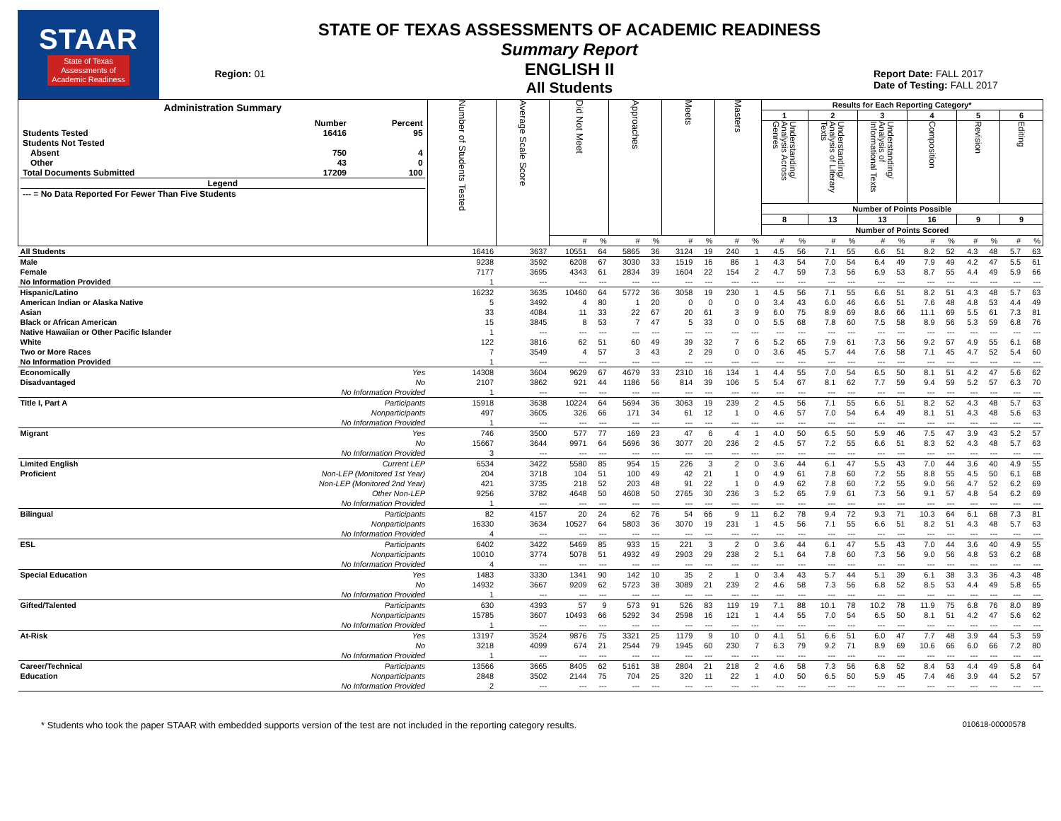STAAR
State of Texas
Assessments of
Academic Readiness
Region: 01
STATE OF TEXAS ASSESSMENTS OF ACADEMIC READINESS
Summary Report
ENGLISH II
All Students
Report Date: FALL 2017
Date of Testing: FALL 2017
| Administration Summary / / Number / Percent / / --- / --- / --- / / Students Tested / 16416 / 95 / / Students Not Tested / / / / Absent / 750 / 4 / / Other / 43 / 0 / / Total Documents Submitted / 17209 / 100 / / Legend / / / / --- = No Data Reported For Fewer Than Five Students / / / | | Number of Students Tested | Average Scale Score | Did Not Meet | | Approaches | | Meets | | Masters | | Results for Each Reporting Category* | | | | | | | | | | | |
| --- | --- | --- | --- | --- | --- | --- | --- | --- | --- | --- | --- | --- | --- | --- | --- | --- | --- | --- | --- | --- | --- | --- | --- |
| | | | | | | | | | | | | 1 | | 2 | | 3 | | 4 | | 5 | | 6 | |
| | | | | | | | | | | | | Understanding/ Analysis Across Genres | | Understanding/ Analysis of Literary Texts | | Understanding/ Analysis of Informational Texts | | Composition | | Revision | | Editing | |
| | | | | | | | | | | | | Number of Points Possible | | | | | | | | | | | |
| | | | | | | | | | | | | 8 | | 13 | | 13 | | 16 | | 9 | | 9 | |
| | | | | | | | | | | | | Number of Points Scored | | | | | | | | | | | |
| | | | | # | % | # | % | # | % | # | % | # | % | # | % | # | % | # | % | # | % | # | % |
| All Students | | 16416 | 3637 | 10551 | 64 | 5865 | 36 | 3124 | 19 | 240 | 1 | 4.5 | 56 | 7.1 | 55 | 6.6 | 51 | 8.2 | 52 | 4.3 | 48 | 5.7 | 63 |
| Male | | 9238 | 3592 | 6208 | 67 | 3030 | 33 | 1519 | 16 | 86 | 1 | 4.3 | 54 | 7.0 | 54 | 6.4 | 49 | 7.9 | 49 | 4.2 | 47 | 5.5 | 61 |
| Female | | 7177 | 3695 | 4343 | 61 | 2834 | 39 | 1604 | 22 | 154 | 2 | 4.7 | 59 | 7.3 | 56 | 6.9 | 53 | 8.7 | 55 | 4.4 | 49 | 5.9 | 66 |
| No Information Provided | | 1 | --- | --- | --- | --- | --- | --- | --- | --- | --- | --- | --- | --- | --- | --- | --- | --- | --- | --- | --- | --- | --- |
| Hispanic/Latino | | 16232 | 3635 | 10460 | 64 | 5772 | 36 | 3058 | 19 | 230 | 1 | 4.5 | 56 | 7.1 | 55 | 6.6 | 51 | 8.2 | 51 | 4.3 | 48 | 5.7 | 63 |
| American Indian or Alaska Native | | 5 | 3492 | 4 | 80 | 1 | 20 | 0 | 0 | 0 | 0 | 3.4 | 43 | 6.0 | 46 | 6.6 | 51 | 7.6 | 48 | 4.8 | 53 | 4.4 | 49 |
| Asian | | 33 | 4084 | 11 | 33 | 22 | 67 | 20 | 61 | 3 | 9 | 6.0 | 75 | 8.9 | 69 | 8.6 | 66 | 11.1 | 69 | 5.5 | 61 | 7.3 | 81 |
| Black or African American | | 15 | 3845 | 8 | 53 | 7 | 47 | 5 | 33 | 0 | 0 | 5.5 | 68 | 7.8 | 60 | 7.5 | 58 | 8.9 | 56 | 5.3 | 59 | 6.8 | 76 |
| Native Hawaiian or Other Pacific Islander | | 1 | --- | --- | --- | --- | --- | --- | --- | --- | --- | --- | --- | --- | --- | --- | --- | --- | --- | --- | --- | --- | --- |
| White | | 122 | 3816 | 62 | 51 | 60 | 49 | 39 | 32 | 7 | 6 | 5.2 | 65 | 7.9 | 61 | 7.3 | 56 | 9.2 | 57 | 4.9 | 55 | 6.1 | 68 |
| Two or More Races | | 7 | 3549 | 4 | 57 | 3 | 43 | 2 | 29 | 0 | 0 | 3.6 | 45 | 5.7 | 44 | 7.6 | 58 | 7.1 | 45 | 4.7 | 52 | 5.4 | 60 |
| No Information Provided | | 1 | --- | --- | --- | --- | --- | --- | --- | --- | --- | --- | --- | --- | --- | --- | --- | --- | --- | --- | --- | --- | --- |
| Economically | Yes | 14308 | 3604 | 9629 | 67 | 4679 | 33 | 2310 | 16 | 134 | 1 | 4.4 | 55 | 7.0 | 54 | 6.5 | 50 | 8.1 | 51 | 4.2 | 47 | 5.6 | 62 |
| Disadvantaged | No | 2107 | 3862 | 921 | 44 | 1186 | 56 | 814 | 39 | 106 | 5 | 5.4 | 67 | 8.1 | 62 | 7.7 | 59 | 9.4 | 59 | 5.2 | 57 | 6.3 | 70 |
| | No Information Provided | 1 | --- | --- | --- | --- | --- | --- | --- | --- | --- | --- | --- | --- | --- | --- | --- | --- | --- | --- | --- | --- | --- |
| Title I, Part A | Participants | 15918 | 3638 | 10224 | 64 | 5694 | 36 | 3063 | 19 | 239 | 2 | 4.5 | 56 | 7.1 | 55 | 6.6 | 51 | 8.2 | 52 | 4.3 | 48 | 5.7 | 63 |
| | Nonparticipants | 497 | 3605 | 326 | 66 | 171 | 34 | 61 | 12 | 1 | 0 | 4.6 | 57 | 7.0 | 54 | 6.4 | 49 | 8.1 | 51 | 4.3 | 48 | 5.6 | 63 |
| | No Information Provided | 1 | --- | --- | --- | --- | --- | --- | --- | --- | --- | --- | --- | --- | --- | --- | --- | --- | --- | --- | --- | --- | --- |
| Migrant | Yes | 746 | 3500 | 577 | 77 | 169 | 23 | 47 | 6 | 4 | 1 | 4.0 | 50 | 6.5 | 50 | 5.9 | 46 | 7.5 | 47 | 3.9 | 43 | 5.2 | 57 |
| | No | 15667 | 3644 | 9971 | 64 | 5696 | 36 | 3077 | 20 | 236 | 2 | 4.5 | 57 | 7.2 | 55 | 6.6 | 51 | 8.3 | 52 | 4.3 | 48 | 5.7 | 63 |
| | No Information Provided | 3 | --- | --- | --- | --- | --- | --- | --- | --- | --- | --- | --- | --- | --- | --- | --- | --- | --- | --- | --- | --- | --- |
| Limited English | Current LEP | 6534 | 3422 | 5580 | 85 | 954 | 15 | 226 | 3 | 2 | 0 | 3.6 | 44 | 6.1 | 47 | 5.5 | 43 | 7.0 | 44 | 3.6 | 40 | 4.9 | 55 |
| Proficient | Non-LEP (Monitored 1st Year) | 204 | 3718 | 104 | 51 | 100 | 49 | 42 | 21 | 1 | 0 | 4.9 | 61 | 7.8 | 60 | 7.2 | 55 | 8.8 | 55 | 4.5 | 50 | 6.1 | 68 |
| | Non-LEP (Monitored 2nd Year) | 421 | 3735 | 218 | 52 | 203 | 48 | 91 | 22 | 1 | 0 | 4.9 | 62 | 7.8 | 60 | 7.2 | 55 | 9.0 | 56 | 4.7 | 52 | 6.2 | 69 |
| | Other Non-LEP | 9256 | 3782 | 4648 | 50 | 4608 | 50 | 2765 | 30 | 236 | 3 | 5.2 | 65 | 7.9 | 61 | 7.3 | 56 | 9.1 | 57 | 4.8 | 54 | 6.2 | 69 |
| | No Information Provided | 1 | --- | --- | --- | --- | --- | --- | --- | --- | --- | --- | --- | --- | --- | --- | --- | --- | --- | --- | --- | --- | --- |
| Bilingual | Participants | 82 | 4157 | 20 | 24 | 62 | 76 | 54 | 66 | 9 | 11 | 6.2 | 78 | 9.4 | 72 | 9.3 | 71 | 10.3 | 64 | 6.1 | 68 | 7.3 | 81 |
| | Nonparticipants | 16330 | 3634 | 10527 | 64 | 5803 | 36 | 3070 | 19 | 231 | 1 | 4.5 | 56 | 7.1 | 55 | 6.6 | 51 | 8.2 | 51 | 4.3 | 48 | 5.7 | 63 |
| | No Information Provided | 4 | --- | --- | --- | --- | --- | --- | --- | --- | --- | --- | --- | --- | --- | --- | --- | --- | --- | --- | --- | --- | --- |
| ESL | Participants | 6402 | 3422 | 5469 | 85 | 933 | 15 | 221 | 3 | 2 | 0 | 3.6 | 44 | 6.1 | 47 | 5.5 | 43 | 7.0 | 44 | 3.6 | 40 | 4.9 | 55 |
| | Nonparticipants | 10010 | 3774 | 5078 | 51 | 4932 | 49 | 2903 | 29 | 238 | 2 | 5.1 | 64 | 7.8 | 60 | 7.3 | 56 | 9.0 | 56 | 4.8 | 53 | 6.2 | 68 |
| | No Information Provided | 4 | --- | --- | --- | --- | --- | --- | --- | --- | --- | --- | --- | --- | --- | --- | --- | --- | --- | --- | --- | --- | --- |
| Special Education | Yes | 1483 | 3330 | 1341 | 90 | 142 | 10 | 35 | 2 | 1 | 0 | 3.4 | 43 | 5.7 | 44 | 5.1 | 39 | 6.1 | 38 | 3.3 | 36 | 4.3 | 48 |
| | No | 14932 | 3667 | 9209 | 62 | 5723 | 38 | 3089 | 21 | 239 | 2 | 4.6 | 58 | 7.3 | 56 | 6.8 | 52 | 8.5 | 53 | 4.4 | 49 | 5.8 | 65 |
| | No Information Provided | 1 | --- | --- | --- | --- | --- | --- | --- | --- | --- | --- | --- | --- | --- | --- | --- | --- | --- | --- | --- | --- | --- |
| Gifted/Talented | Participants | 630 | 4393 | 57 | 9 | 573 | 91 | 526 | 83 | 119 | 19 | 7.1 | 88 | 10.1 | 78 | 10.2 | 78 | 11.9 | 75 | 6.8 | 76 | 8.0 | 89 |
| | Nonparticipants | 15785 | 3607 | 10493 | 66 | 5292 | 34 | 2598 | 16 | 121 | 1 | 4.4 | 55 | 7.0 | 54 | 6.5 | 50 | 8.1 | 51 | 4.2 | 47 | 5.6 | 62 |
| | No Information Provided | 1 | --- | --- | --- | --- | --- | --- | --- | --- | --- | --- | --- | --- | --- | --- | --- | --- | --- | --- | --- | --- | --- |
| At-Risk | Yes | 13197 | 3524 | 9876 | 75 | 3321 | 25 | 1179 | 9 | 10 | 0 | 4.1 | 51 | 6.6 | 51 | 6.0 | 47 | 7.7 | 48 | 3.9 | 44 | 5.3 | 59 |
| | No | 3218 | 4099 | 674 | 21 | 2544 | 79 | 1945 | 60 | 230 | 7 | 6.3 | 79 | 9.2 | 71 | 8.9 | 69 | 10.6 | 66 | 6.0 | 66 | 7.2 | 80 |
| | No Information Provided | 1 | --- | --- | --- | --- | --- | --- | --- | --- | --- | --- | --- | --- | --- | --- | --- | --- | --- | --- | --- | --- | --- |
| Career/Technical | Participants | 13566 | 3665 | 8405 | 62 | 5161 | 38 | 2804 | 21 | 218 | 2 | 4.6 | 58 | 7.3 | 56 | 6.8 | 52 | 8.4 | 53 | 4.4 | 49 | 5.8 | 64 |
| Education | Nonparticipants | 2848 | 3502 | 2144 | 75 | 704 | 25 | 320 | 11 | 22 | 1 | 4.0 | 50 | 6.5 | 50 | 5.9 | 45 | 7.4 | 46 | 3.9 | 44 | 5.2 | 57 |
| | No Information Provided | 2 | --- | --- | --- | --- | --- | --- | --- | --- | --- | --- | --- | --- | --- | --- | --- | --- | --- | --- | --- | --- | --- |
* Students who took the paper STAAR with embedded supports version of the test are not included in the reporting category results. 010618-00000578